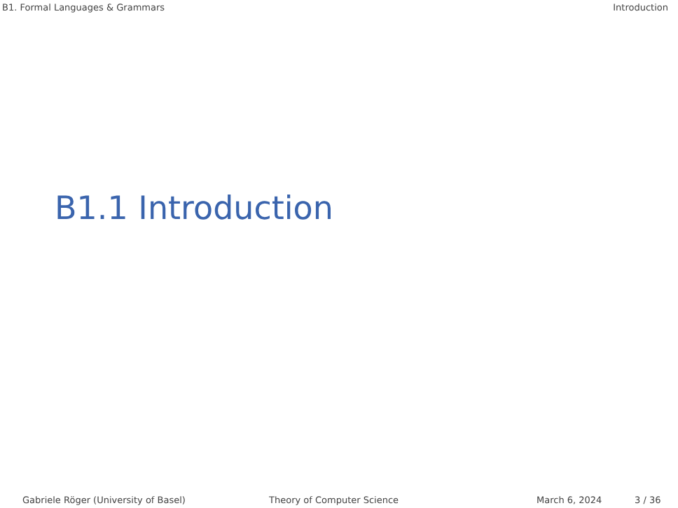B1. Formal Languages & Grammars Introduction
B1.1 Introduction
Gabriele Röger (University of Basel) Theory of Computer Science March 6, 2024 3 / 36